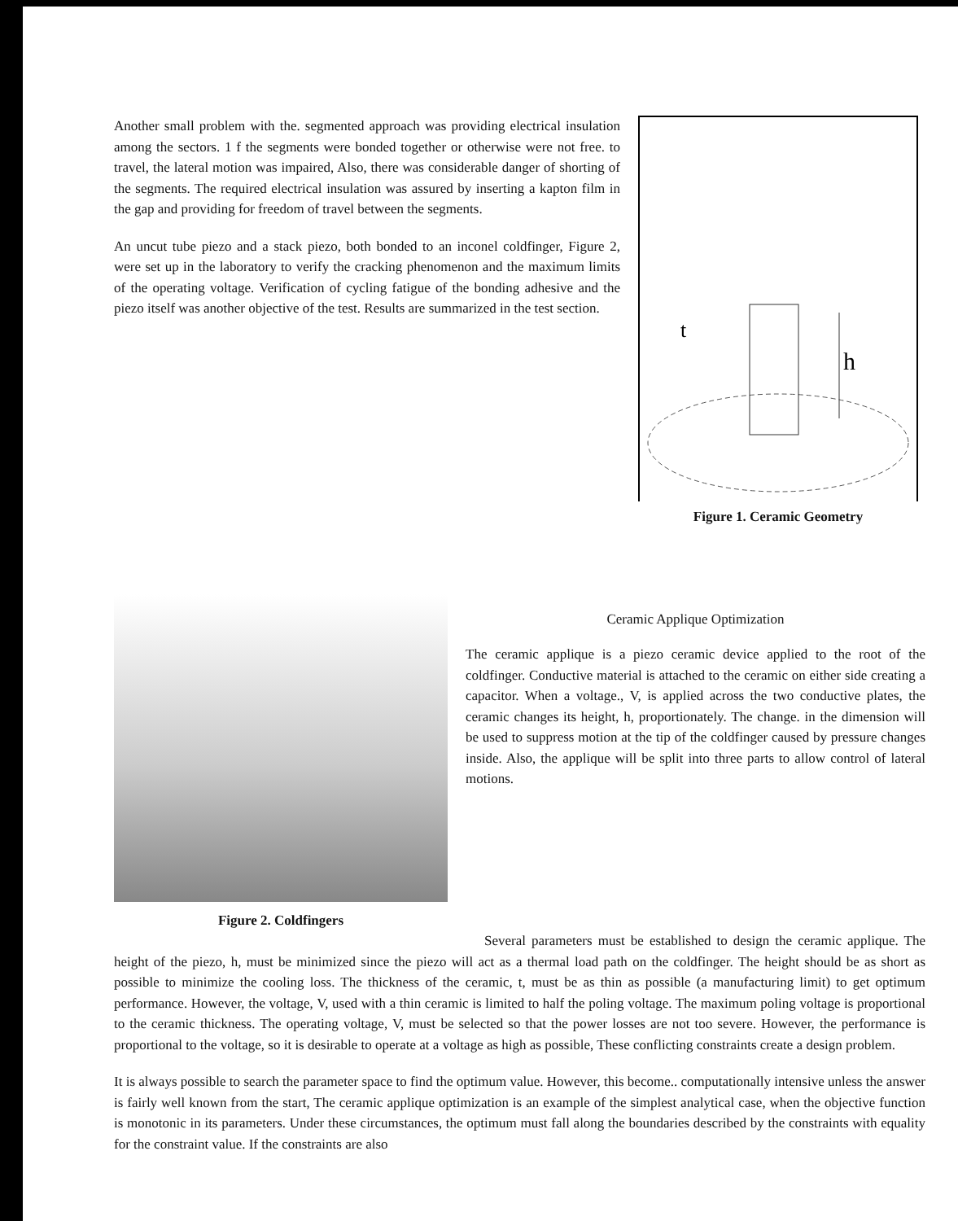Another small problem with the. segmented approach was providing electrical insulation among the sectors. 1 f the segments were bonded together or otherwise were not free. to travel, the lateral motion was impaired, Also, there was considerable danger of shorting of the segments. The required electrical insulation was assured by inserting a kapton film in the gap and providing for freedom of travel between the segments.
An uncut tube piezo and a stack piezo, both bonded to an inconel coldfinger, Figure 2, were set up in the laboratory to verify the cracking phenomenon and the maximum limits of the operating voltage. Verification of cycling fatigue of the bonding adhesive and the piezo itself was another objective of the test. Results are summarized in the test section.
h
t
Figure 1. Ceramic Geometry
Figure 2. Coldfingers
Ceramic Applique Optimization
The ceramic applique is a piezo ceramic device applied to the root of the coldfinger. Conductive material is attached to the ceramic on either side creating a capacitor. When a voltage., V, is applied across the two conductive plates, the ceramic changes its height, h, proportionately. The change. in the dimension will be used to suppress motion at the tip of the coldfinger caused by pressure changes inside. Also, the applique will be split into three parts to allow control of lateral motions.
Several parameters must be established to design the ceramic applique. The height of the piezo, h, must be minimized since the piezo will act as a thermal load path on the coldfinger. The height should be as short as possible to minimize the cooling loss. The thickness of the ceramic, t, must be as thin as possible (a manufacturing limit) to get optimum performance. However, the voltage, V, used with a thin ceramic is limited to half the poling voltage. The maximum poling voltage is proportional to the ceramic thickness. The operating voltage, V, must be selected so that the power losses are not too severe. However, the performance is proportional to the voltage, so it is desirable to operate at a voltage as high as possible, These conflicting constraints create a design problem.
It is always possible to search the parameter space to find the optimum value. However, this become.. computationally intensive unless the answer is fairly well known from the start, The ceramic applique optimization is an example of the simplest analytical case, when the objective function is monotonic in its parameters. Under these circumstances, the optimum must fall along the boundaries described by the constraints with equality for the constraint value. If the constraints are also